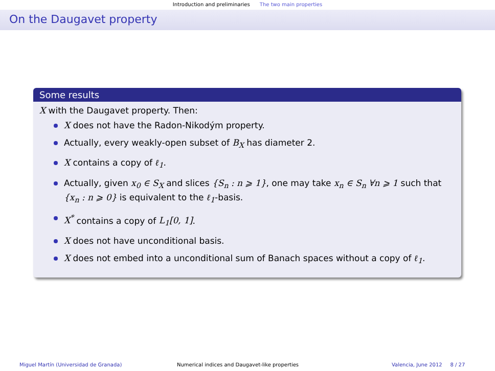Introduction and preliminaries The two main properties
On the Daugavet property
Some results
X with the Daugavet property. Then:
X does not have the Radon-Nikodým property.
Actually, every weakly-open subset of B<sub>X</sub> has diameter 2.
X contains a copy of ℓ<sub>1</sub>.
Actually, given x<sub>0</sub> ∈ S<sub>X</sub> and slices {S<sub>n</sub> : n ⩾ 1}, one may take x<sub>n</sub> ∈ S<sub>n</sub> ∀n ⩾ 1 such that {x<sub>n</sub> : n ⩾ 0} is equivalent to the ℓ<sub>1</sub>-basis.
X<sup>*</sup> contains a copy of L<sub>1</sub>[0, 1].
X does not have unconditional basis.
X does not embed into a unconditional sum of Banach spaces without a copy of ℓ<sub>1</sub>.
Miguel Martín (Universidad de Granada) Numerical indices and Daugavet-like properties Valencia, June 2012 8 / 27